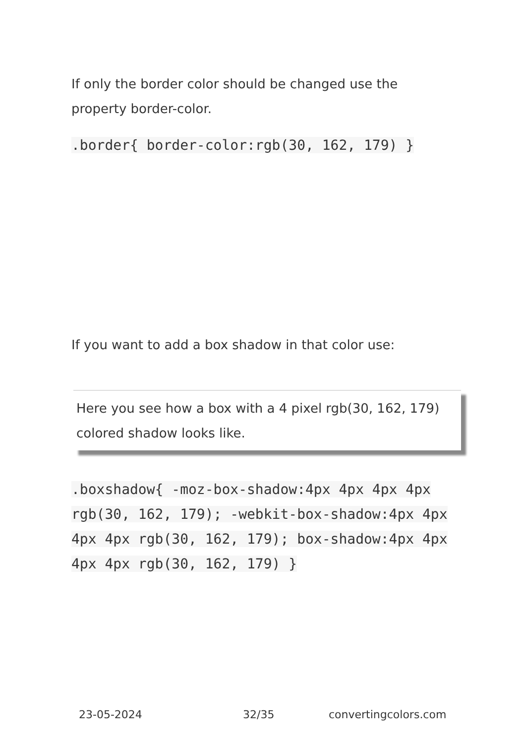If only the border color should be changed use the property border-color.
.border{ border-color:rgb(30, 162, 179) }
If you want to add a box shadow in that color use:
Here you see how a box with a 4 pixel rgb(30, 162, 179) colored shadow looks like.
.boxshadow{ -moz-box-shadow:4px 4px 4px 4px rgb(30, 162, 179); -webkit-box-shadow:4px 4px 4px 4px rgb(30, 162, 179); box-shadow:4px 4px 4px 4px rgb(30, 162, 179) }
23-05-2024 32/35 convertingcolors.com